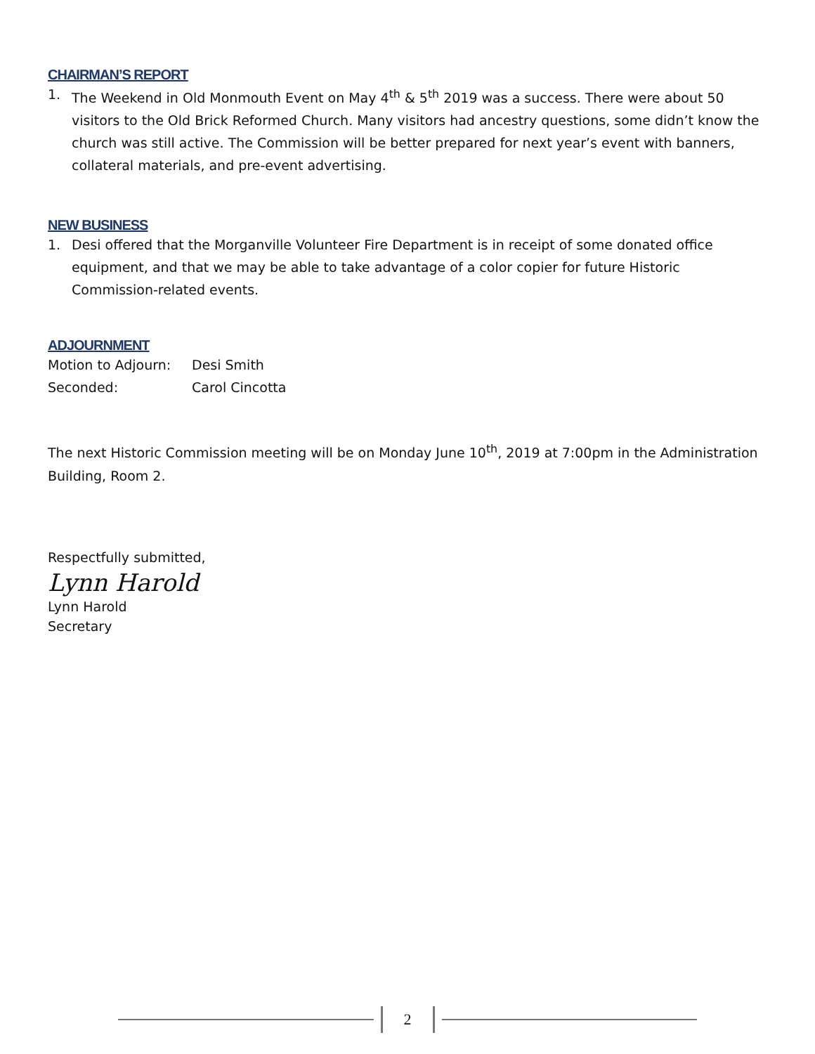CHAIRMAN’S REPORT
1. The Weekend in Old Monmouth Event on May 4<sup>th</sup> & 5<sup>th</sup> 2019 was a success. There were about 50 visitors to the Old Brick Reformed Church. Many visitors had ancestry questions, some didn’t know the church was still active. The Commission will be better prepared for next year’s event with banners, collateral materials, and pre-event advertising.
NEW BUSINESS
1. Desi offered that the Morganville Volunteer Fire Department is in receipt of some donated office equipment, and that we may be able to take advantage of a color copier for future Historic Commission-related events.
ADJOURNMENT
Motion to Adjourn: Desi Smith
Seconded: Carol Cincotta
The next Historic Commission meeting will be on Monday June 10<sup>th</sup>, 2019 at 7:00pm in the Administration Building, Room 2.
Respectfully submitted,
Lynn Harold
Lynn Harold
Secretary
2